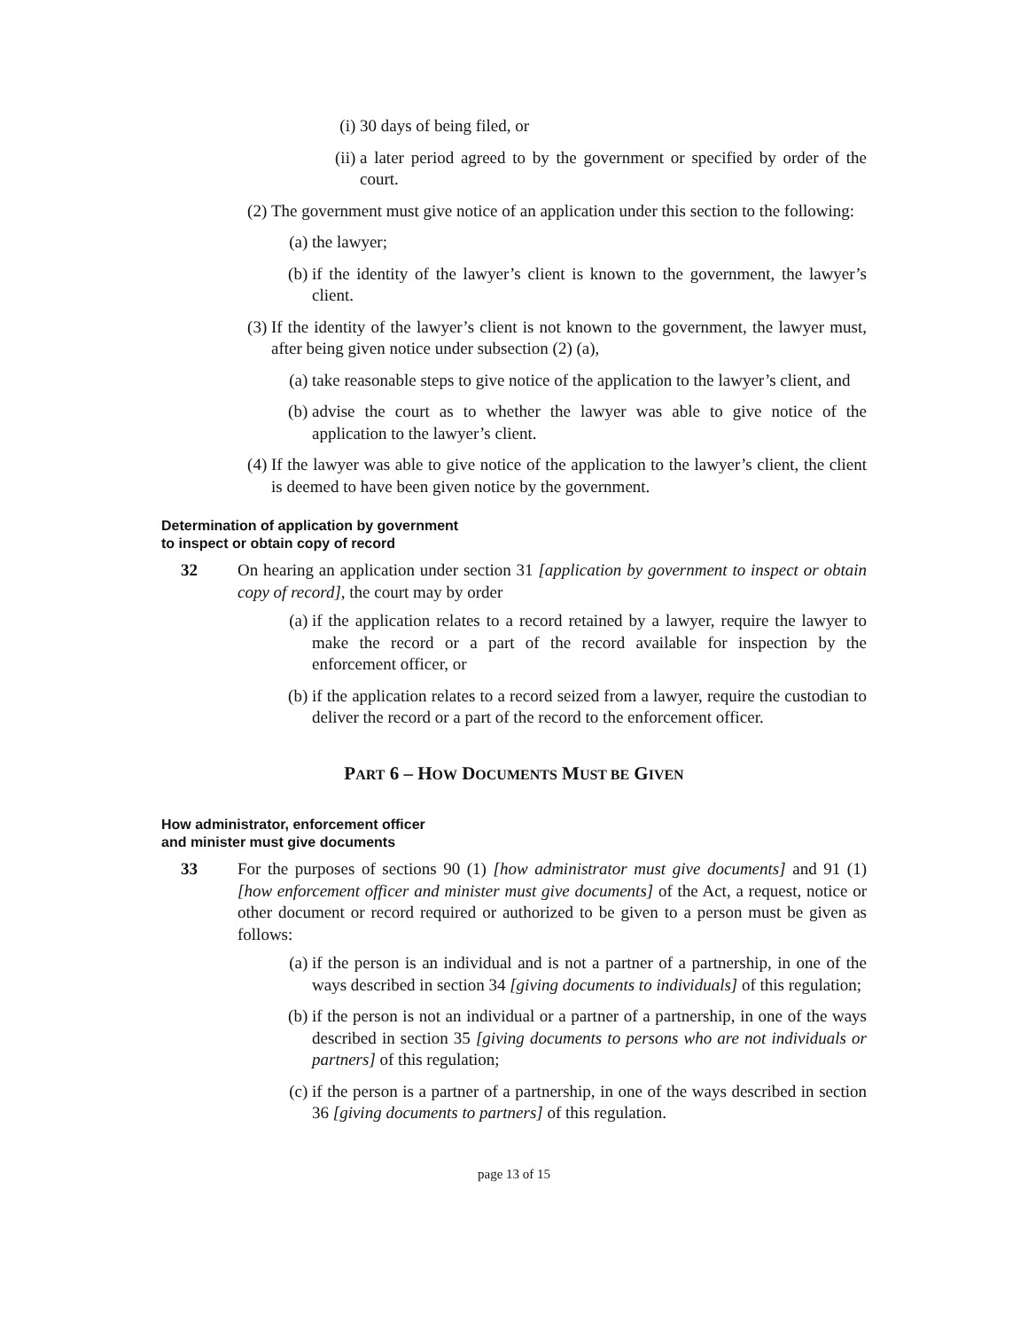(i) 30 days of being filed, or
(ii) a later period agreed to by the government or specified by order of the court.
(2) The government must give notice of an application under this section to the following:
(a) the lawyer;
(b) if the identity of the lawyer’s client is known to the government, the lawyer’s client.
(3) If the identity of the lawyer’s client is not known to the government, the lawyer must, after being given notice under subsection (2) (a),
(a) take reasonable steps to give notice of the application to the lawyer’s client, and
(b) advise the court as to whether the lawyer was able to give notice of the application to the lawyer’s client.
(4) If the lawyer was able to give notice of the application to the lawyer’s client, the client is deemed to have been given notice by the government.
Determination of application by government
to inspect or obtain copy of record
32 On hearing an application under section 31 [application by government to inspect or obtain copy of record], the court may by order
(a) if the application relates to a record retained by a lawyer, require the lawyer to make the record or a part of the record available for inspection by the enforcement officer, or
(b) if the application relates to a record seized from a lawyer, require the custodian to deliver the record or a part of the record to the enforcement officer.
PART 6 – HOW DOCUMENTS MUST BE GIVEN
How administrator, enforcement officer
and minister must give documents
33 For the purposes of sections 90 (1) [how administrator must give documents] and 91 (1) [how enforcement officer and minister must give documents] of the Act, a request, notice or other document or record required or authorized to be given to a person must be given as follows:
(a) if the person is an individual and is not a partner of a partnership, in one of the ways described in section 34 [giving documents to individuals] of this regulation;
(b) if the person is not an individual or a partner of a partnership, in one of the ways described in section 35 [giving documents to persons who are not individuals or partners] of this regulation;
(c) if the person is a partner of a partnership, in one of the ways described in section 36 [giving documents to partners] of this regulation.
page 13 of 15